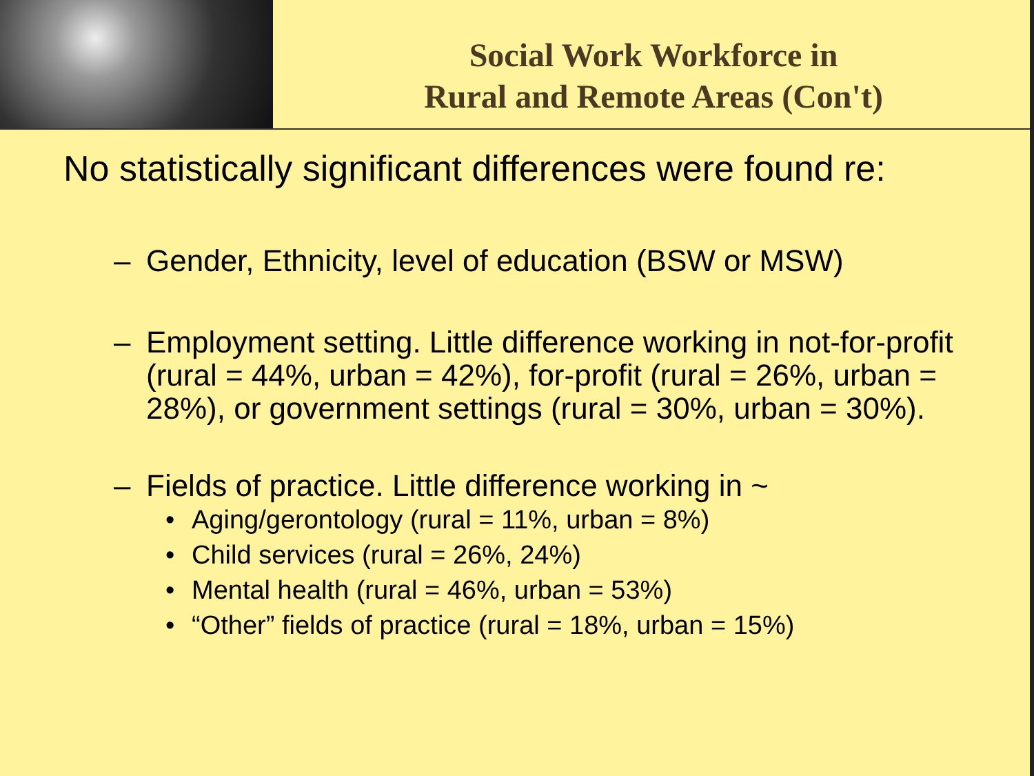Social Work Workforce in
Rural and Remote Areas (Con't)
No statistically significant differences were found re:
– Gender, Ethnicity, level of education (BSW or MSW)
– Employment setting. Little difference working in not-for-profit (rural = 44%, urban = 42%), for-profit (rural = 26%, urban = 28%), or government settings (rural = 30%, urban = 30%).
– Fields of practice. Little difference working in ~
• Aging/gerontology (rural = 11%, urban = 8%)
• Child services (rural = 26%, 24%)
• Mental health (rural = 46%, urban = 53%)
• “Other” fields of practice (rural = 18%, urban = 15%)